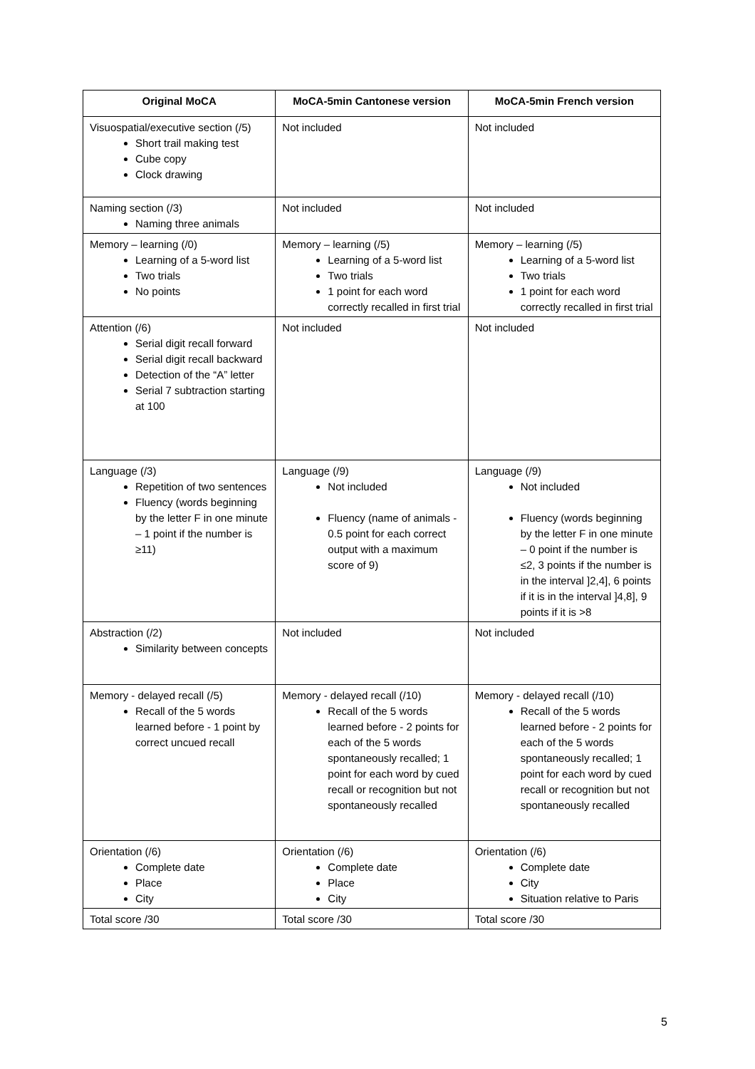| Original MoCA | MoCA-5min Cantonese version | MoCA-5min French version |
| --- | --- | --- |
| Visuospatial/executive section (/5) Short trail making test Cube copy Clock drawing | Not included | Not included |
| Naming section (/3) Naming three animals | Not included | Not included |
| Memory – learning (/0) Learning of a 5-word list Two trials No points | Memory – learning (/5) Learning of a 5-word list Two trials 1 point for each word correctly recalled in first trial | Memory – learning (/5) Learning of a 5-word list Two trials 1 point for each word correctly recalled in first trial |
| Attention (/6) Serial digit recall forward Serial digit recall backward Detection of the “A” letter Serial 7 subtraction starting at 100 | Not included | Not included |
| Language (/3) Repetition of two sentences Fluency (words beginning by the letter F in one minute – 1 point if the number is ≥11) | Language (/9) Not included Fluency (name of animals - 0.5 point for each correct output with a maximum score of 9) | Language (/9) Not included Fluency (words beginning by the letter F in one minute – 0 point if the number is ≤2, 3 points if the number is in the interval ]2,4], 6 points if it is in the interval ]4,8], 9 points if it is >8 |
| Abstraction (/2) Similarity between concepts | Not included | Not included |
| Memory - delayed recall (/5) Recall of the 5 words learned before - 1 point by correct uncued recall | Memory - delayed recall (/10) Recall of the 5 words learned before - 2 points for each of the 5 words spontaneously recalled; 1 point for each word by cued recall or recognition but not spontaneously recalled | Memory - delayed recall (/10) Recall of the 5 words learned before - 2 points for each of the 5 words spontaneously recalled; 1 point for each word by cued recall or recognition but not spontaneously recalled |
| Orientation (/6) Complete date Place City | Orientation (/6) Complete date Place City | Orientation (/6) Complete date City Situation relative to Paris |
| Total score /30 | Total score /30 | Total score /30 |
5